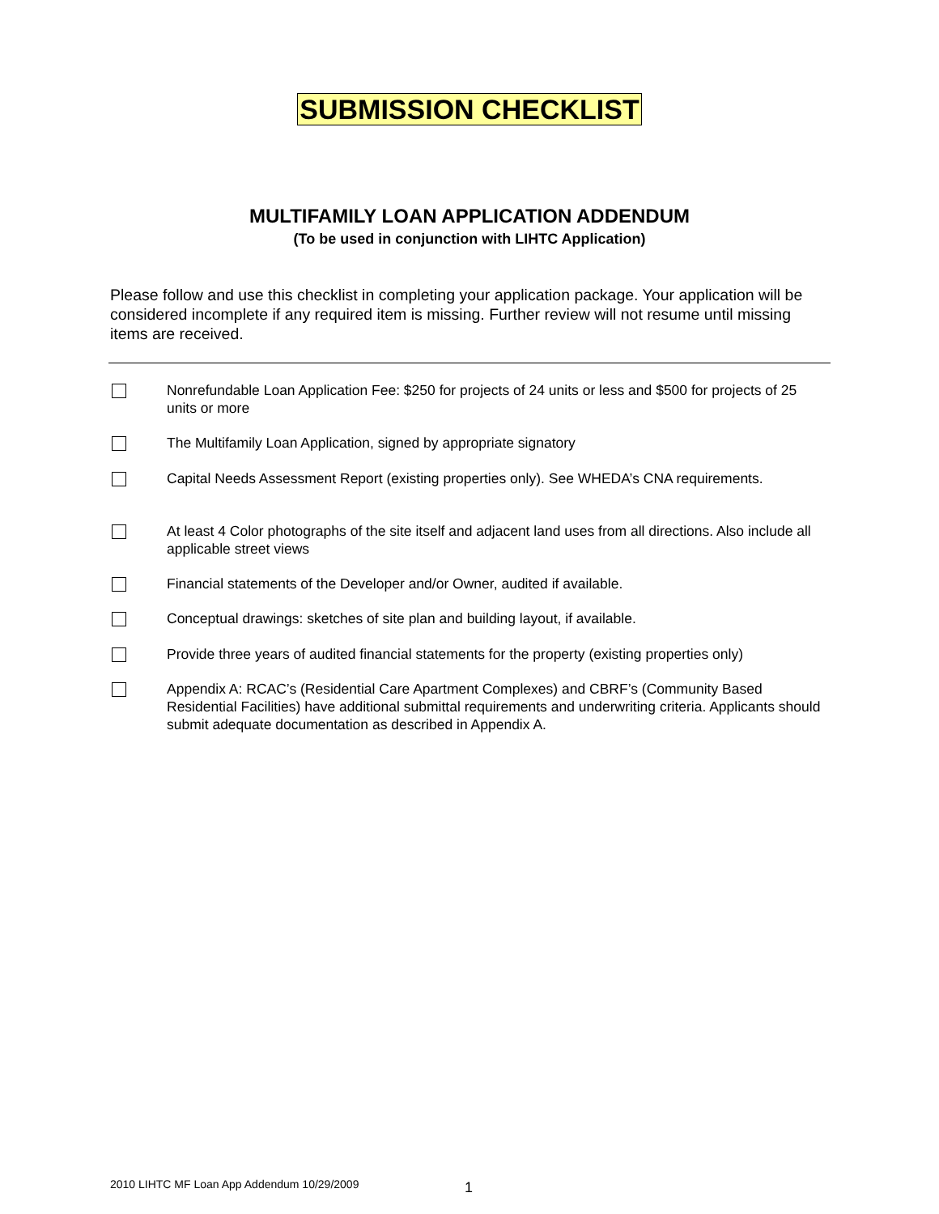SUBMISSION CHECKLIST
MULTIFAMILY LOAN APPLICATION ADDENDUM
(To be used in conjunction with LIHTC Application)
Please follow and use this checklist in completing your application package. Your application will be considered incomplete if any required item is missing. Further review will not resume until missing items are received.
Nonrefundable Loan Application Fee: $250 for projects of 24 units or less and $500 for projects of 25 units or more
The Multifamily Loan Application, signed by appropriate signatory
Capital Needs Assessment Report (existing properties only). See WHEDA’s CNA requirements.
At least 4 Color photographs of the site itself and adjacent land uses from all directions. Also include all applicable street views
Financial statements of the Developer and/or Owner, audited if available.
Conceptual drawings: sketches of site plan and building layout, if available.
Provide three years of audited financial statements for the property (existing properties only)
Appendix A: RCAC’s (Residential Care Apartment Complexes) and CBRF’s (Community Based Residential Facilities) have additional submittal requirements and underwriting criteria. Applicants should submit adequate documentation as described in Appendix A.
2010 LIHTC MF Loan App Addendum 10/29/2009
1